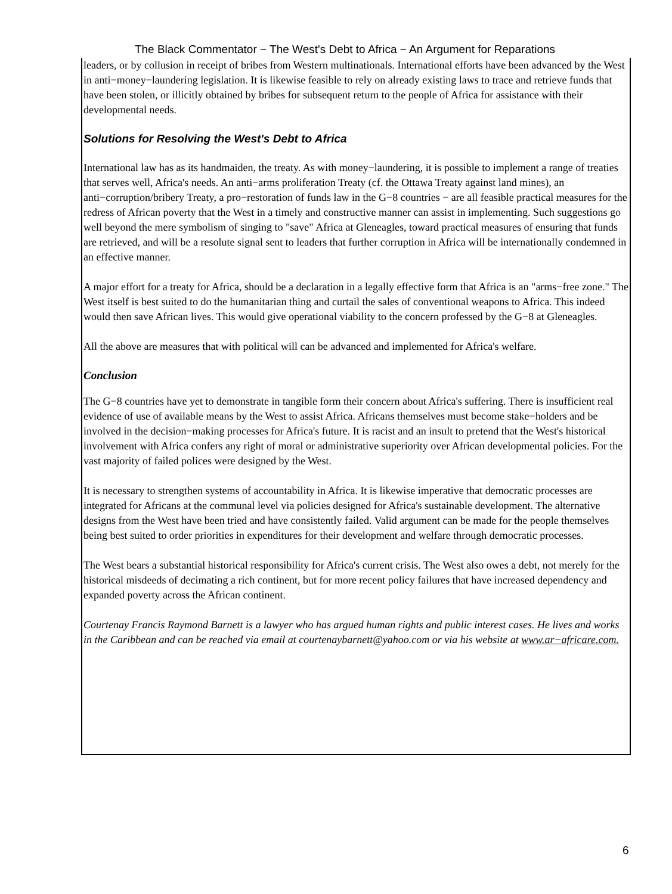The Black Commentator − The West's Debt to Africa − An Argument for Reparations
leaders, or by collusion in receipt of bribes from Western multinationals. International efforts have been advanced by the West in anti−money−laundering legislation. It is likewise feasible to rely on already existing laws to trace and retrieve funds that have been stolen, or illicitly obtained by bribes for subsequent return to the people of Africa for assistance with their developmental needs.
Solutions for Resolving the West's Debt to Africa
International law has as its handmaiden, the treaty. As with money−laundering, it is possible to implement a range of treaties that serves well, Africa's needs. An anti−arms proliferation Treaty (cf. the Ottawa Treaty against land mines), an anti−corruption/bribery Treaty, a pro−restoration of funds law in the G−8 countries − are all feasible practical measures for the redress of African poverty that the West in a timely and constructive manner can assist in implementing. Such suggestions go well beyond the mere symbolism of singing to "save" Africa at Gleneagles, toward practical measures of ensuring that funds are retrieved, and will be a resolute signal sent to leaders that further corruption in Africa will be internationally condemned in an effective manner.
A major effort for a treaty for Africa, should be a declaration in a legally effective form that Africa is an "arms−free zone." The West itself is best suited to do the humanitarian thing and curtail the sales of conventional weapons to Africa. This indeed would then save African lives. This would give operational viability to the concern professed by the G−8 at Gleneagles.
All the above are measures that with political will can be advanced and implemented for Africa's welfare.
Conclusion
The G−8 countries have yet to demonstrate in tangible form their concern about Africa's suffering. There is insufficient real evidence of use of available means by the West to assist Africa. Africans themselves must become stake−holders and be involved in the decision−making processes for Africa's future. It is racist and an insult to pretend that the West's historical involvement with Africa confers any right of moral or administrative superiority over African developmental policies. For the vast majority of failed polices were designed by the West.
It is necessary to strengthen systems of accountability in Africa. It is likewise imperative that democratic processes are integrated for Africans at the communal level via policies designed for Africa's sustainable development. The alternative designs from the West have been tried and have consistently failed. Valid argument can be made for the people themselves being best suited to order priorities in expenditures for their development and welfare through democratic processes.
The West bears a substantial historical responsibility for Africa's current crisis. The West also owes a debt, not merely for the historical misdeeds of decimating a rich continent, but for more recent policy failures that have increased dependency and expanded poverty across the African continent.
Courtenay Francis Raymond Barnett is a lawyer who has argued human rights and public interest cases. He lives and works in the Caribbean and can be reached via email at courtenaybarnett@yahoo.com or via his website at www.ar−africare.com.
6